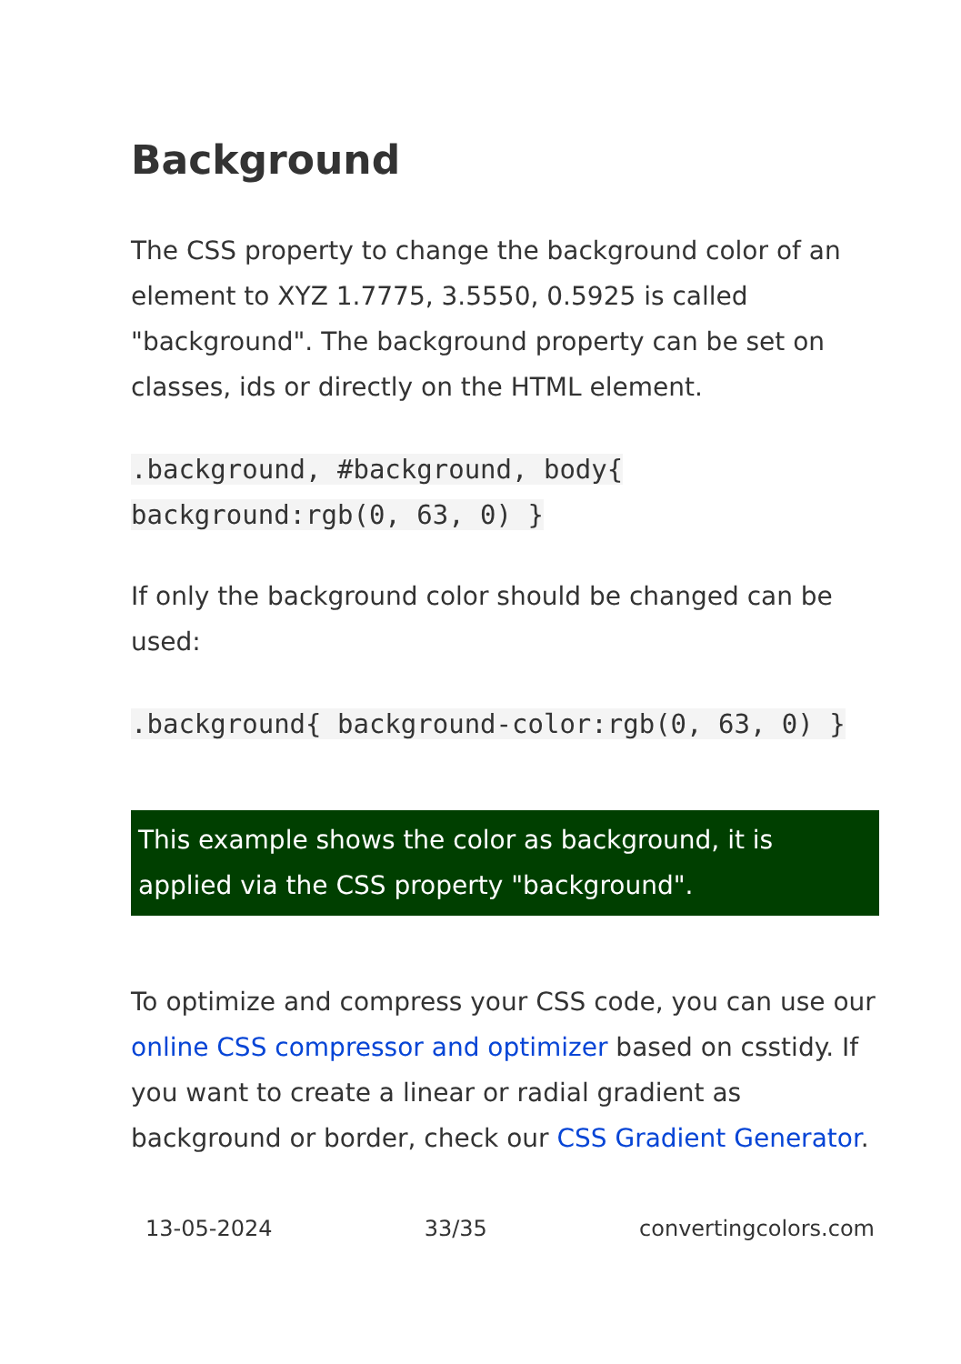Background
The CSS property to change the background color of an element to XYZ 1.7775, 3.5550, 0.5925 is called "background". The background property can be set on classes, ids or directly on the HTML element.
.background, #background, body{ background:rgb(0, 63, 0) }
If only the background color should be changed can be used:
.background{ background-color:rgb(0, 63, 0) }
This example shows the color as background, it is applied via the CSS property "background".
To optimize and compress your CSS code, you can use our online CSS compressor and optimizer based on csstidy. If you want to create a linear or radial gradient as background or border, check our CSS Gradient Generator.
13-05-2024 33/35 convertingcolors.com